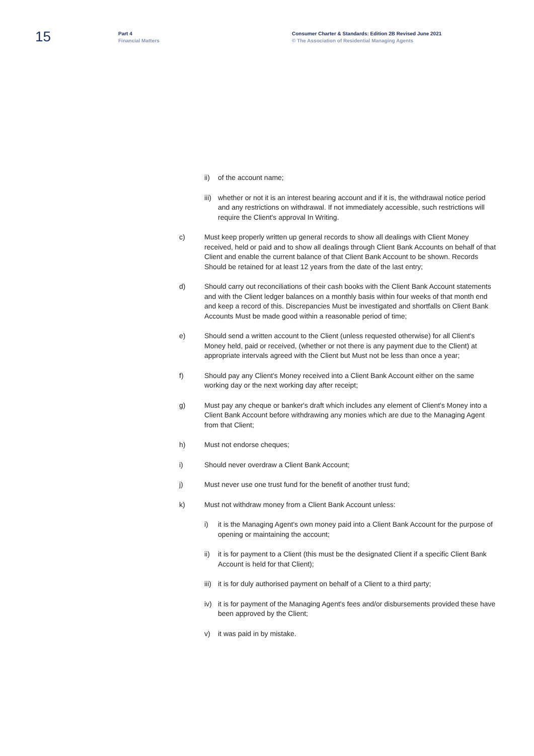15
Part 4
Financial Matters
Consumer Charter & Standards: Edition 2B Revised June 2021
© The Association of Residential Managing Agents
ii) of the account name;
iii) whether or not it is an interest bearing account and if it is, the withdrawal notice period and any restrictions on withdrawal. If not immediately accessible, such restrictions will require the Client's approval In Writing.
c) Must keep properly written up general records to show all dealings with Client Money received, held or paid and to show all dealings through Client Bank Accounts on behalf of that Client and enable the current balance of that Client Bank Account to be shown. Records Should be retained for at least 12 years from the date of the last entry;
d) Should carry out reconciliations of their cash books with the Client Bank Account statements and with the Client ledger balances on a monthly basis within four weeks of that month end and keep a record of this. Discrepancies Must be investigated and shortfalls on Client Bank Accounts Must be made good within a reasonable period of time;
e) Should send a written account to the Client (unless requested otherwise) for all Client's Money held, paid or received, (whether or not there is any payment due to the Client) at appropriate intervals agreed with the Client but Must not be less than once a year;
f) Should pay any Client's Money received into a Client Bank Account either on the same working day or the next working day after receipt;
g) Must pay any cheque or banker's draft which includes any element of Client's Money into a Client Bank Account before withdrawing any monies which are due to the Managing Agent from that Client;
h) Must not endorse cheques;
i) Should never overdraw a Client Bank Account;
j) Must never use one trust fund for the benefit of another trust fund;
k) Must not withdraw money from a Client Bank Account unless:
i) it is the Managing Agent's own money paid into a Client Bank Account for the purpose of opening or maintaining the account;
ii) it is for payment to a Client (this must be the designated Client if a specific Client Bank Account is held for that Client);
iii) it is for duly authorised payment on behalf of a Client to a third party;
iv) it is for payment of the Managing Agent's fees and/or disbursements provided these have been approved by the Client;
v) it was paid in by mistake.